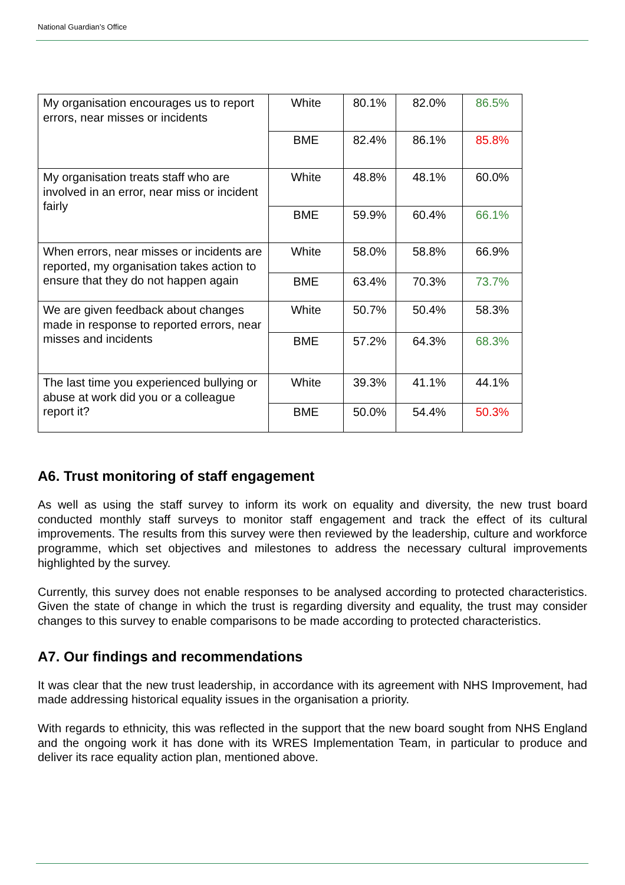National Guardian’s Office
| My organisation encourages us to report errors, near misses or incidents | White | 80.1% | 82.0% | 86.5% |
| | BME | 82.4% | 86.1% | 85.8% |
| My organisation treats staff who are involved in an error, near miss or incident fairly | White | 48.8% | 48.1% | 60.0% |
| | BME | 59.9% | 60.4% | 66.1% |
| When errors, near misses or incidents are reported, my organisation takes action to ensure that they do not happen again | White | 58.0% | 58.8% | 66.9% |
| | BME | 63.4% | 70.3% | 73.7% |
| We are given feedback about changes made in response to reported errors, near misses and incidents | White | 50.7% | 50.4% | 58.3% |
| | BME | 57.2% | 64.3% | 68.3% |
| The last time you experienced bullying or abuse at work did you or a colleague report it? | White | 39.3% | 41.1% | 44.1% |
| | BME | 50.0% | 54.4% | 50.3% |
A6. Trust monitoring of staff engagement
As well as using the staff survey to inform its work on equality and diversity, the new trust board conducted monthly staff surveys to monitor staff engagement and track the effect of its cultural improvements. The results from this survey were then reviewed by the leadership, culture and workforce programme, which set objectives and milestones to address the necessary cultural improvements highlighted by the survey.
Currently, this survey does not enable responses to be analysed according to protected characteristics. Given the state of change in which the trust is regarding diversity and equality, the trust may consider changes to this survey to enable comparisons to be made according to protected characteristics.
A7. Our findings and recommendations
It was clear that the new trust leadership, in accordance with its agreement with NHS Improvement, had made addressing historical equality issues in the organisation a priority.
With regards to ethnicity, this was reflected in the support that the new board sought from NHS England and the ongoing work it has done with its WRES Implementation Team, in particular to produce and deliver its race equality action plan, mentioned above.